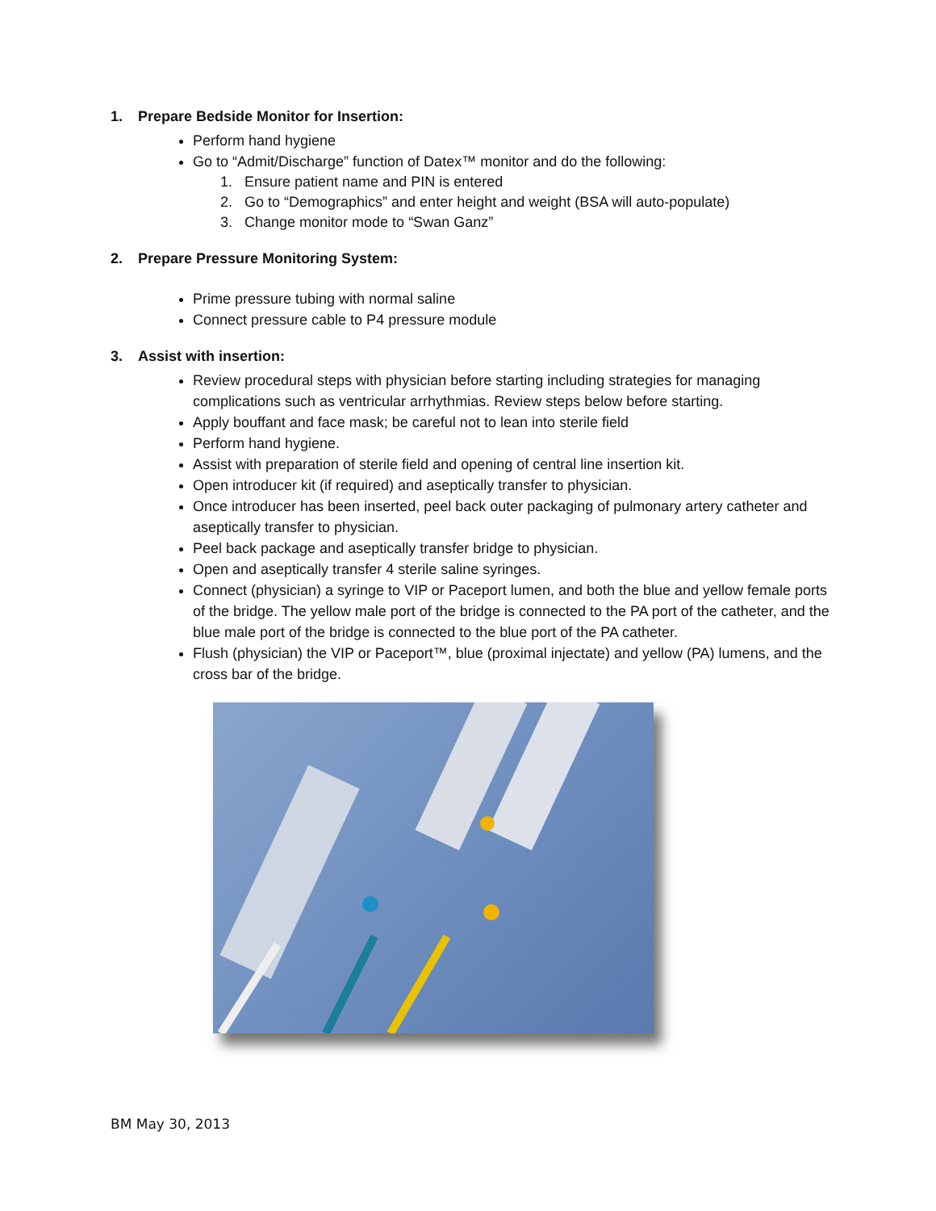1. Prepare Bedside Monitor for Insertion:
Perform hand hygiene
Go to “Admit/Discharge” function of Datex™ monitor and do the following:
1. Ensure patient name and PIN is entered
2. Go to “Demographics” and enter height and weight (BSA will auto-populate)
3. Change monitor mode to “Swan Ganz”
2. Prepare Pressure Monitoring System:
Prime pressure tubing with normal saline
Connect pressure cable to P4 pressure module
3. Assist with insertion:
Review procedural steps with physician before starting including strategies for managing complications such as ventricular arrhythmias. Review steps below before starting.
Apply bouffant and face mask; be careful not to lean into sterile field
Perform hand hygiene.
Assist with preparation of sterile field and opening of central line insertion kit.
Open introducer kit (if required) and aseptically transfer to physician.
Once introducer has been inserted, peel back outer packaging of pulmonary artery catheter and aseptically transfer to physician.
Peel back package and aseptically transfer bridge to physician.
Open and aseptically transfer 4 sterile saline syringes.
Connect (physician) a syringe to VIP or Paceport lumen, and both the blue and yellow female ports of the bridge. The yellow male port of the bridge is connected to the PA port of the catheter, and the blue male port of the bridge is connected to the blue port of the PA catheter.
Flush (physician) the VIP or Paceport™, blue (proximal injectate) and yellow (PA) lumens, and the cross bar of the bridge.
BM May 30, 2013